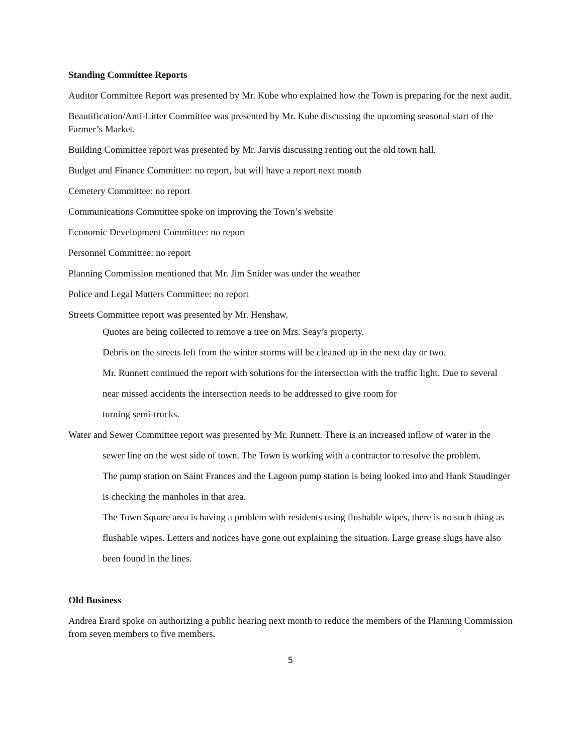Standing Committee Reports
Auditor Committee Report was presented by Mr. Kube who explained how the Town is preparing for the next audit.
Beautification/Anti-Litter Committee was presented by Mr. Kube discussing the upcoming seasonal start of the Farmer’s Market.
Building Committee report was presented by Mr. Jarvis discussing renting out the old town hall.
Budget and Finance Committee: no report, but will have a report next month
Cemetery Committee: no report
Communications Committee spoke on improving the Town’s website
Economic Development Committee: no report
Personnel Committee: no report
Planning Commission mentioned that Mr. Jim Snider was under the weather
Police and Legal Matters Committee: no report
Streets Committee report was presented by Mr. Henshaw.
Quotes are being collected to remove a tree on Mrs. Seay’s property.
Debris on the streets left from the winter storms will be cleaned up in the next day or two.
Mr. Runnett continued the report with solutions for the intersection with the traffic light. Due to several near missed accidents the intersection needs to be addressed to give room for
turning semi-trucks.
Water and Sewer Committee report was presented by Mr. Runnett. There is an increased inflow of water in the sewer line on the west side of town. The Town is working with a contractor to resolve the problem.
The pump station on Saint Frances and the Lagoon pump station is being looked into and Hank Staudinger is checking the manholes in that area.
The Town Square area is having a problem with residents using flushable wipes, there is no such thing as flushable wipes. Letters and notices have gone out explaining the situation. Large grease slugs have also been found in the lines.
Old Business
Andrea Erard spoke on authorizing a public hearing next month to reduce the members of the Planning Commission from seven members to five members.
5